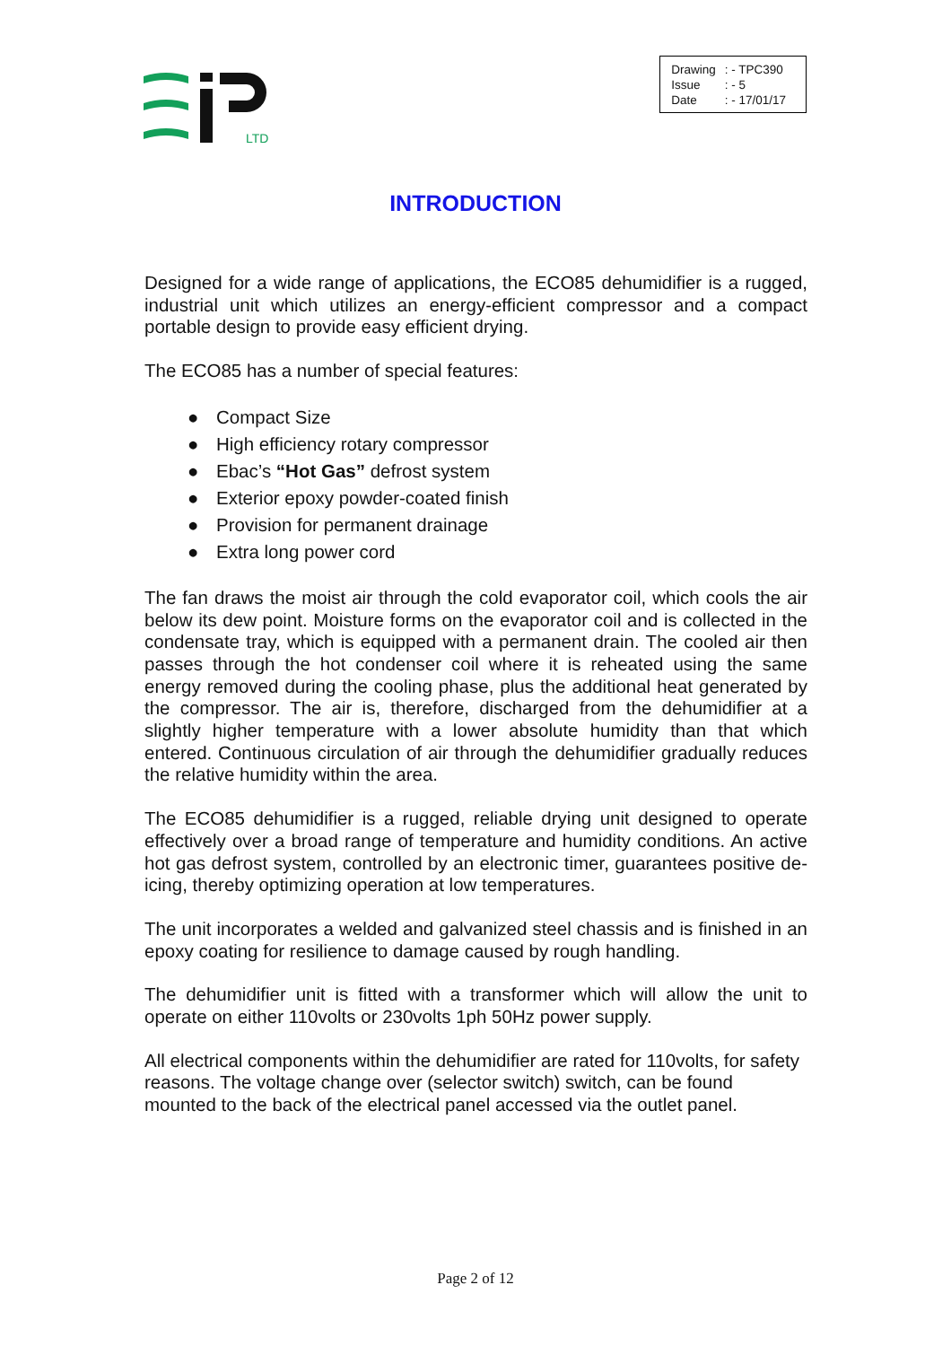LTD
| Drawing | : - TPC390 |
| Issue | : - 5 |
| Date | : - 17/01/17 |
INTRODUCTION
Designed for a wide range of applications, the ECO85 dehumidifier is a rugged, industrial unit which utilizes an energy-efficient compressor and a compact portable design to provide easy efficient drying.
The ECO85 has a number of special features:
● Compact Size
● High efficiency rotary compressor
● Ebac’s “Hot Gas” defrost system
● Exterior epoxy powder-coated finish
● Provision for permanent drainage
● Extra long power cord
The fan draws the moist air through the cold evaporator coil, which cools the air below its dew point. Moisture forms on the evaporator coil and is collected in the condensate tray, which is equipped with a permanent drain. The cooled air then passes through the hot condenser coil where it is reheated using the same energy removed during the cooling phase, plus the additional heat generated by the compressor. The air is, therefore, discharged from the dehumidifier at a slightly higher temperature with a lower absolute humidity than that which entered. Continuous circulation of air through the dehumidifier gradually reduces the relative humidity within the area.
The ECO85 dehumidifier is a rugged, reliable drying unit designed to operate effectively over a broad range of temperature and humidity conditions. An active hot gas defrost system, controlled by an electronic timer, guarantees positive de-icing, thereby optimizing operation at low temperatures.
The unit incorporates a welded and galvanized steel chassis and is finished in an epoxy coating for resilience to damage caused by rough handling.
The dehumidifier unit is fitted with a transformer which will allow the unit to operate on either 110volts or 230volts 1ph 50Hz power supply.
All electrical components within the dehumidifier are rated for 110volts, for safety reasons. The voltage change over (selector switch) switch, can be found mounted to the back of the electrical panel accessed via the outlet panel.
Page 2 of 12